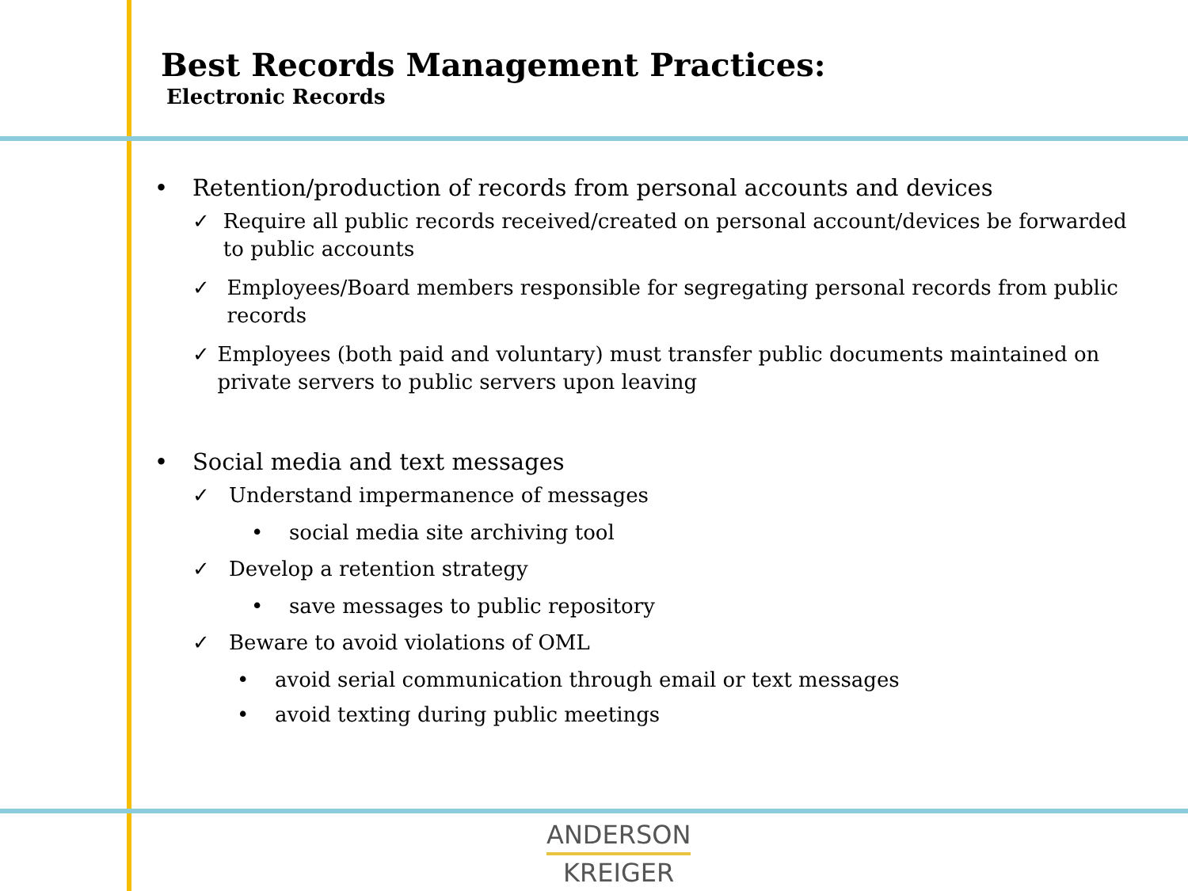Best Records Management Practices:
Electronic Records
• Retention/production of records from personal accounts and devices
✓ Require all public records received/created on personal account/devices be forwarded to public accounts
✓ Employees/Board members responsible for segregating personal records from public records
✓ Employees (both paid and voluntary) must transfer public documents maintained on private servers to public servers upon leaving
• Social media and text messages
✓ Understand impermanence of messages
• social media site archiving tool
✓ Develop a retention strategy
• save messages to public repository
✓ Beware to avoid violations of OML
• avoid serial communication through email or text messages
• avoid texting during public meetings
ANDERSON
KREIGER